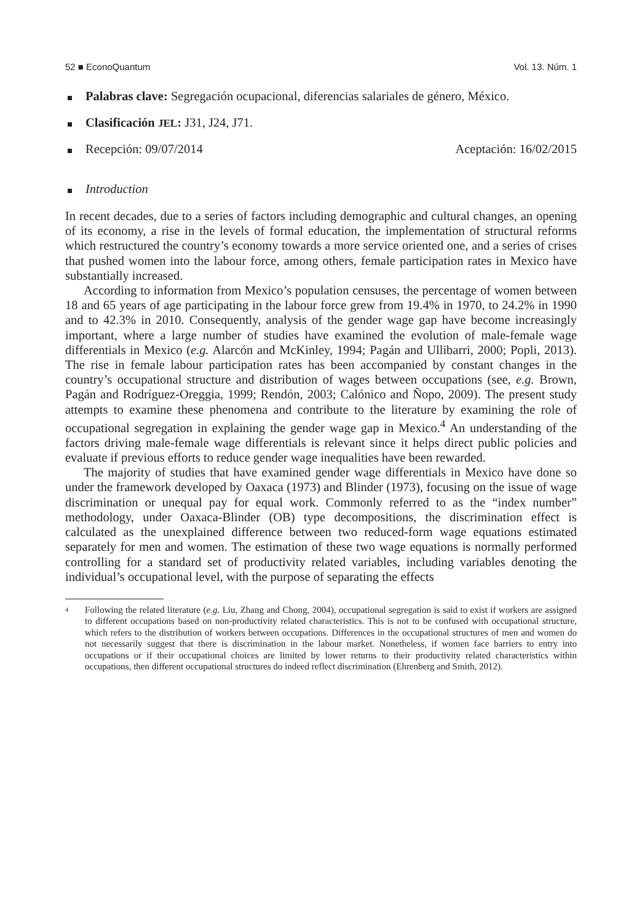52 ■ EconoQuantum Vol. 13. Núm. 1
Palabras clave: Segregación ocupacional, diferencias salariales de género, México.
Clasificación JEL: J31, J24, J71.
Recepción: 09/07/2014 Aceptación: 16/02/2015
Introduction
In recent decades, due to a series of factors including demographic and cultural changes, an opening of its economy, a rise in the levels of formal education, the implementation of structural reforms which restructured the country’s economy towards a more service oriented one, and a series of crises that pushed women into the labour force, among others, female participation rates in Mexico have substantially increased.
According to information from Mexico’s population censuses, the percentage of women between 18 and 65 years of age participating in the labour force grew from 19.4% in 1970, to 24.2% in 1990 and to 42.3% in 2010. Consequently, analysis of the gender wage gap have become increasingly important, where a large number of studies have examined the evolution of male-female wage differentials in Mexico (e.g. Alarcón and McKinley, 1994; Pagán and Ullibarri, 2000; Popli, 2013). The rise in female labour participation rates has been accompanied by constant changes in the country’s occupational structure and distribution of wages between occupations (see, e.g. Brown, Pagán and Rodríguez-Oreggia, 1999; Rendón, 2003; Calónico and Ñopo, 2009). The present study attempts to examine these phenomena and contribute to the literature by examining the role of occupational segregation in explaining the gender wage gap in Mexico.<sup>4</sup> An understanding of the factors driving male-female wage differentials is relevant since it helps direct public policies and evaluate if previous efforts to reduce gender wage inequalities have been rewarded.
The majority of studies that have examined gender wage differentials in Mexico have done so under the framework developed by Oaxaca (1973) and Blinder (1973), focusing on the issue of wage discrimination or unequal pay for equal work. Commonly referred to as the “index number” methodology, under Oaxaca-Blinder (OB) type decompositions, the discrimination effect is calculated as the unexplained difference between two reduced-form wage equations estimated separately for men and women. The estimation of these two wage equations is normally performed controlling for a standard set of productivity related variables, including variables denoting the individual’s occupational level, with the purpose of separating the effects
<sup>4</sup> Following the related literature (e.g. Liu, Zhang and Chong, 2004), occupational segregation is said to exist if workers are assigned to different occupations based on non-productivity related characteristics. This is not to be confused with occupational structure, which refers to the distribution of workers between occupations. Differences in the occupational structures of men and women do not necessarily suggest that there is discrimination in the labour market. Nonetheless, if women face barriers to entry into occupations or if their occupational choices are limited by lower returns to their productivity related characteristics within occupations, then different occupational structures do indeed reflect discrimination (Ehrenberg and Smith, 2012).